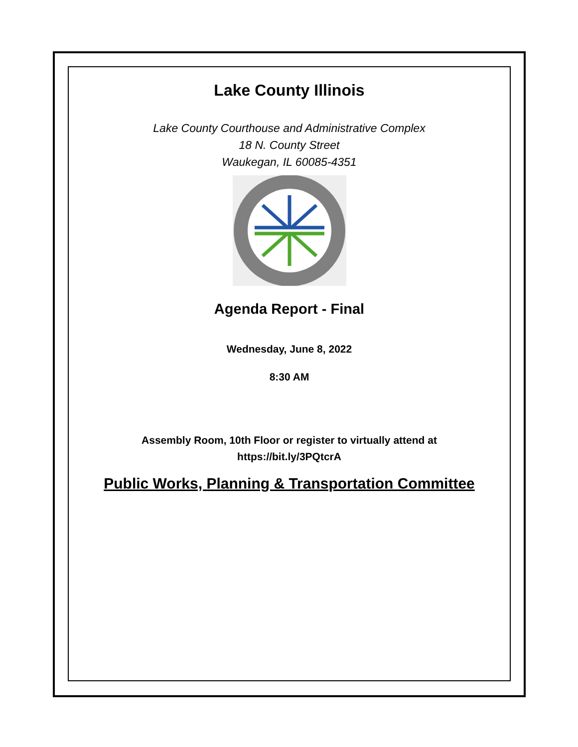Lake County Illinois
Lake County Courthouse and Administrative Complex
18 N. County Street
Waukegan, IL 60085-4351
Agenda Report - Final
Wednesday, June 8, 2022
8:30 AM
Assembly Room, 10th Floor or register to virtually attend at
https://bit.ly/3PQtcrA
Public Works, Planning & Transportation Committee